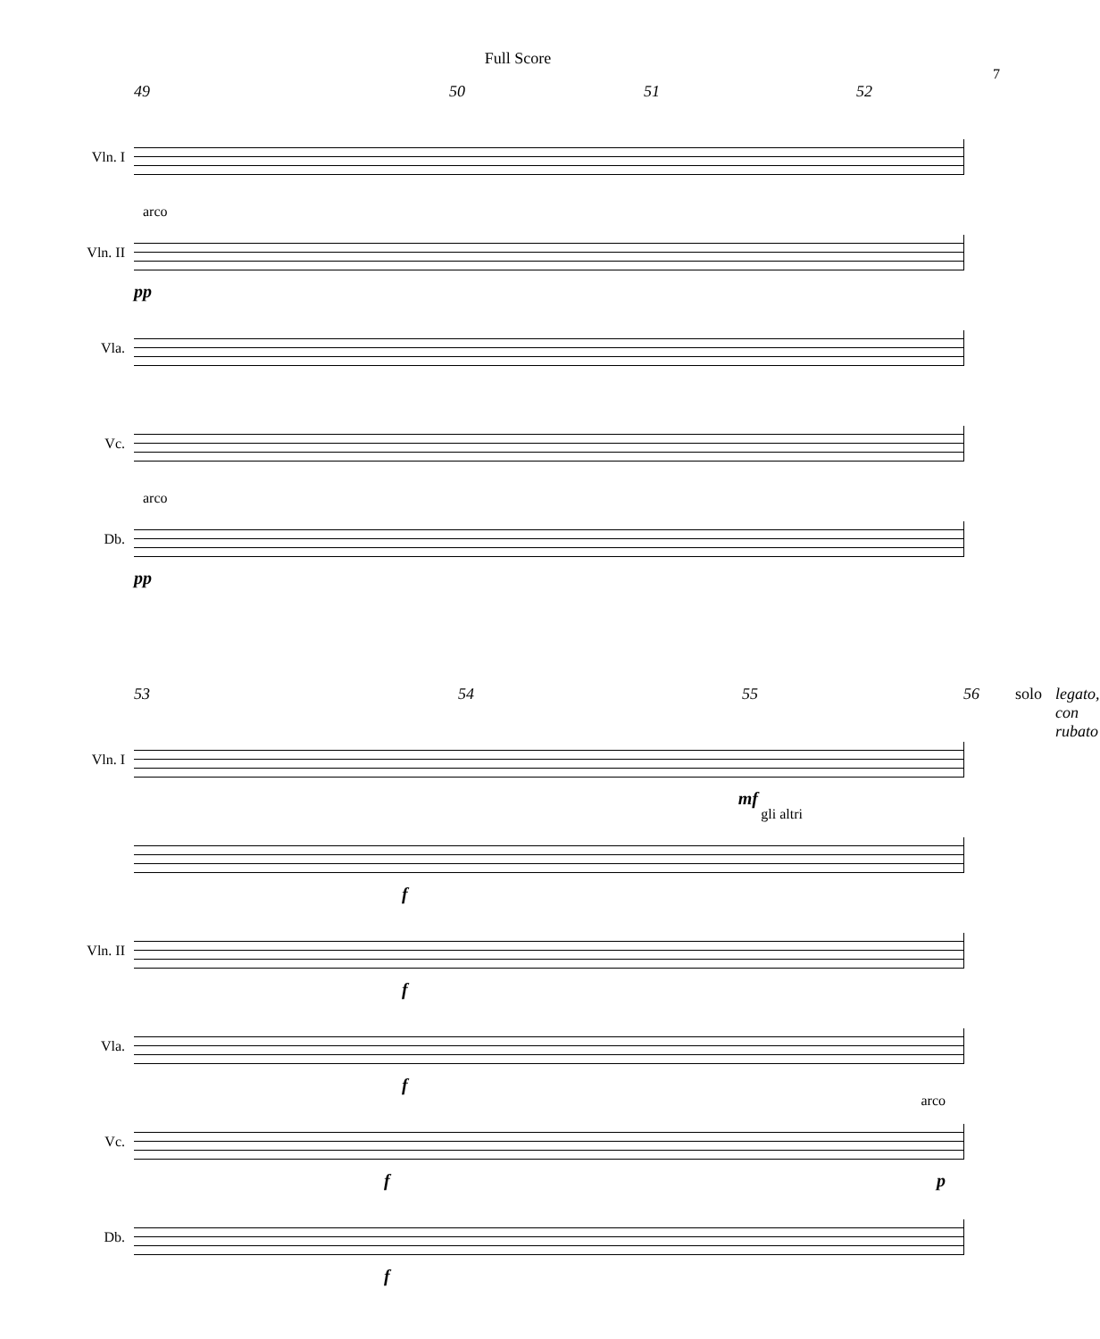Full Score
7
49 50 51 52
Vln. I
Vln. II
arco
pp
Vla.
Vc.
Db.
arco
pp
53 54 55 56 solo legato, con rubato
Vln. I
mf
gli altri
f
Vln. II
f
Vla.
f
Vc.
arco
f p
Db.
f